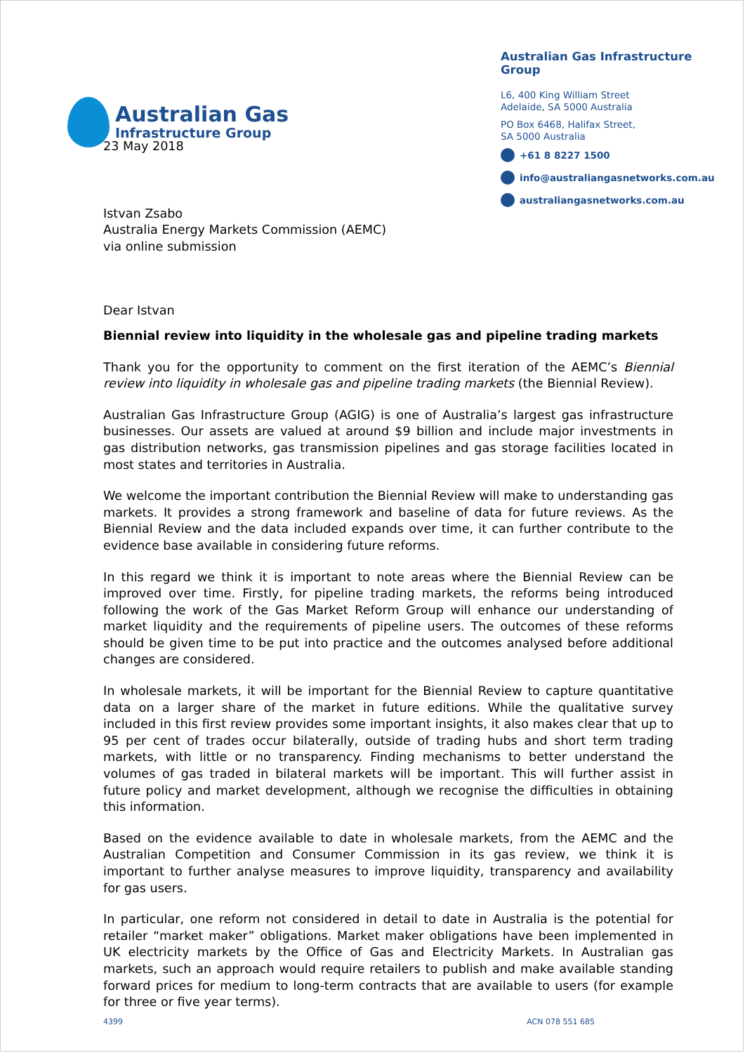Australian Gas
Infrastructure Group
Australian Gas Infrastructure Group
L6, 400 King William Street
Adelaide, SA 5000 Australia
PO Box 6468, Halifax Street,
SA 5000 Australia
+61 8 8227 1500
info@australiangasnetworks.com.au
australiangasnetworks.com.au
23 May 2018
Istvan Zsabo
Australia Energy Markets Commission (AEMC)
via online submission
Dear Istvan
Biennial review into liquidity in the wholesale gas and pipeline trading markets
Thank you for the opportunity to comment on the first iteration of the AEMC’s Biennial review into liquidity in wholesale gas and pipeline trading markets (the Biennial Review).
Australian Gas Infrastructure Group (AGIG) is one of Australia’s largest gas infrastructure businesses. Our assets are valued at around $9 billion and include major investments in gas distribution networks, gas transmission pipelines and gas storage facilities located in most states and territories in Australia.
We welcome the important contribution the Biennial Review will make to understanding gas markets. It provides a strong framework and baseline of data for future reviews. As the Biennial Review and the data included expands over time, it can further contribute to the evidence base available in considering future reforms.
In this regard we think it is important to note areas where the Biennial Review can be improved over time. Firstly, for pipeline trading markets, the reforms being introduced following the work of the Gas Market Reform Group will enhance our understanding of market liquidity and the requirements of pipeline users. The outcomes of these reforms should be given time to be put into practice and the outcomes analysed before additional changes are considered.
In wholesale markets, it will be important for the Biennial Review to capture quantitative data on a larger share of the market in future editions. While the qualitative survey included in this first review provides some important insights, it also makes clear that up to 95 per cent of trades occur bilaterally, outside of trading hubs and short term trading markets, with little or no transparency. Finding mechanisms to better understand the volumes of gas traded in bilateral markets will be important. This will further assist in future policy and market development, although we recognise the difficulties in obtaining this information.
Based on the evidence available to date in wholesale markets, from the AEMC and the Australian Competition and Consumer Commission in its gas review, we think it is important to further analyse measures to improve liquidity, transparency and availability for gas users.
In particular, one reform not considered in detail to date in Australia is the potential for retailer “market maker” obligations. Market maker obligations have been implemented in UK electricity markets by the Office of Gas and Electricity Markets. In Australian gas markets, such an approach would require retailers to publish and make available standing forward prices for medium to long-term contracts that are available to users (for example for three or five year terms).
4399 ACN 078 551 685